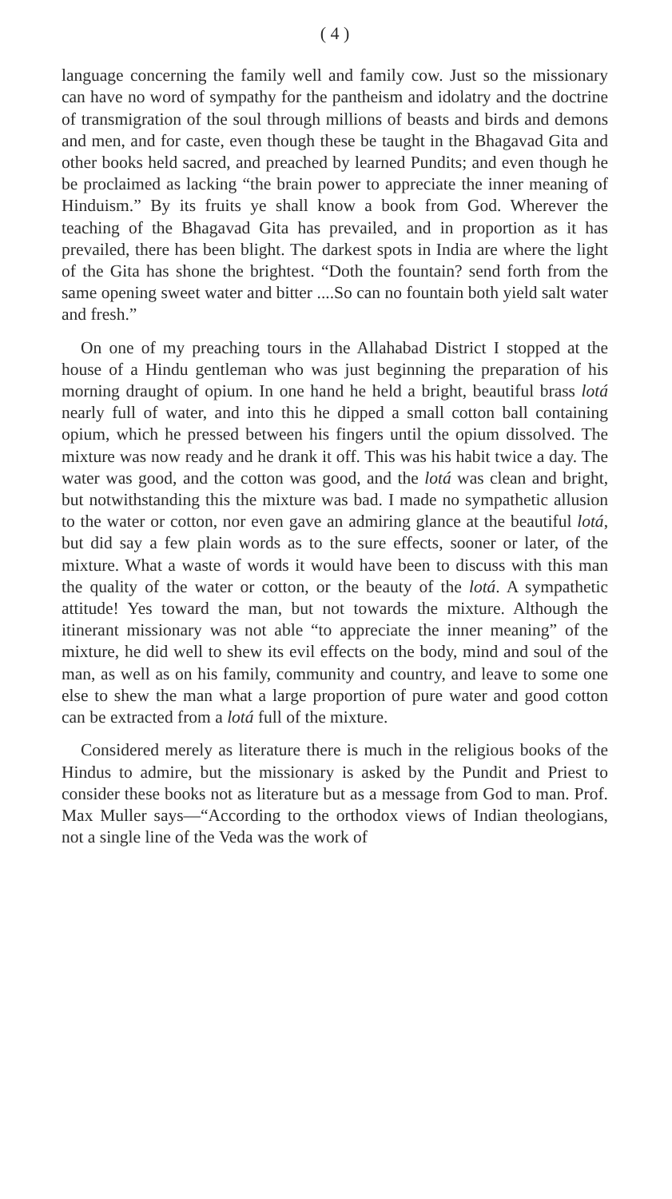( 4 )
language concerning the family well and family cow. Just so the missionary can have no word of sympathy for the pantheism and idolatry and the doctrine of transmigration of the soul through millions of beasts and birds and demons and men, and for caste, even though these be taught in the Bhagavad Gita and other books held sacred, and preached by learned Pundits; and even though he be proclaimed as lacking “the brain power to appreciate the inner meaning of Hinduism.” By its fruits ye shall know a book from God. Wherever the teaching of the Bhagavad Gita has prevailed, and in proportion as it has prevailed, there has been blight. The darkest spots in India are where the light of the Gita has shone the brightest. “Doth the fountain? send forth from the same opening sweet water and bitter ....So can no fountain both yield salt water and fresh.”
On one of my preaching tours in the Allahabad District I stopped at the house of a Hindu gentleman who was just beginning the preparation of his morning draught of opium. In one hand he held a bright, beautiful brass lotá nearly full of water, and into this he dipped a small cotton ball containing opium, which he pressed between his fingers until the opium dissolved. The mixture was now ready and he drank it off. This was his habit twice a day. The water was good, and the cotton was good, and the lotá was clean and bright, but notwithstanding this the mixture was bad. I made no sympathetic allusion to the water or cotton, nor even gave an admiring glance at the beautiful lotá, but did say a few plain words as to the sure effects, sooner or later, of the mixture. What a waste of words it would have been to discuss with this man the quality of the water or cotton, or the beauty of the lotá. A sympathetic attitude! Yes toward the man, but not towards the mixture. Although the itinerant missionary was not able “to appreciate the inner meaning” of the mixture, he did well to shew its evil effects on the body, mind and soul of the man, as well as on his family, community and country, and leave to some one else to shew the man what a large proportion of pure water and good cotton can be extracted from a lotá full of the mixture.
Considered merely as literature there is much in the religious books of the Hindus to admire, but the missionary is asked by the Pundit and Priest to consider these books not as literature but as a message from God to man. Prof. Max Muller says—“According to the orthodox views of Indian theologians, not a single line of the Veda was the work of